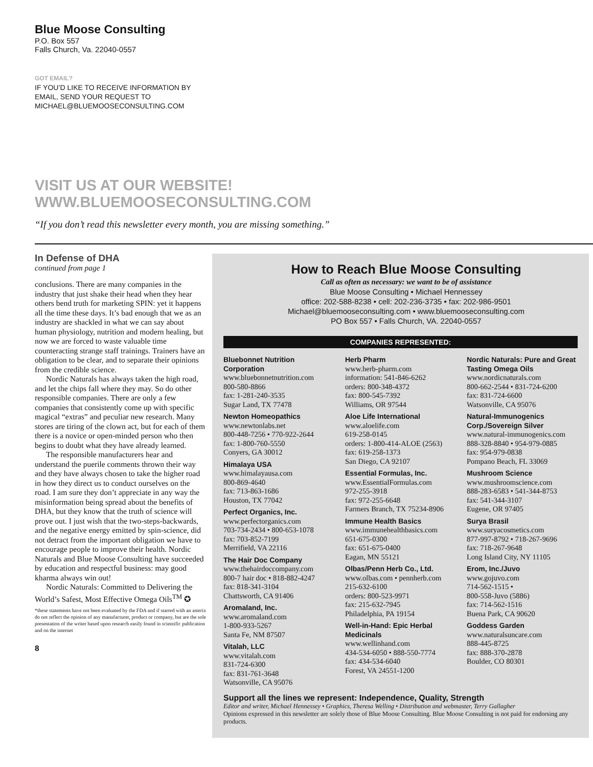Blue Moose Consulting
P.O. Box 557
Falls Church, Va. 22040-0557
GOT EMAIL?
IF YOU’D LIKE TO RECEIVE INFORMATION BY
EMAIL, SEND YOUR REQUEST TO
MICHAEL@BLUEMOOSECONSULTING.COM
VISIT US AT OUR WEBSITE!
WWW.BLUEMOOSECONSULTING.COM
“If you don’t read this newsletter every month, you are missing something.”
In Defense of DHA
continued from page 1
conclusions. There are many companies in the industry that just shake their head when they hear others bend truth for marketing SPIN: yet it happens all the time these days. It’s bad enough that we as an industry are shackled in what we can say about human physiology, nutrition and modern healing, but now we are forced to waste valuable time counteracting strange staff trainings. Trainers have an obligation to be clear, and to separate their opinions from the credible science.
Nordic Naturals has always taken the high road, and let the chips fall where they may. So do other responsible companies. There are only a few companies that consistently come up with specific magical “extras” and peculiar new research. Many stores are tiring of the clown act, but for each of them there is a novice or open-minded person who then begins to doubt what they have already learned.
The responsible manufacturers hear and understand the puerile comments thrown their way and they have always chosen to take the higher road in how they direct us to conduct ourselves on the road. I am sure they don’t appreciate in any way the misinformation being spread about the benefits of DHA, but they know that the truth of science will prove out. I just wish that the two-steps-backwards, and the negative energy emitted by spin-science, did not detract from the important obligation we have to encourage people to improve their health. Nordic Naturals and Blue Moose Consulting have succeeded by education and respectful business: may good kharma always win out!
Nordic Naturals: Committed to Delivering the World’s Safest, Most Effective Omega Oils<sup>TM</sup> ✪
*these statements have not been evaluated by the FDA and if starred with an asterix do not reflect the opinion of any manufacturer, product or company, but are the sole presentation of the writer based upon research easily found in scientific publication and on the internet
8
How to Reach Blue Moose Consulting
Call as often as necessary: we want to be of assistance
Blue Moose Consulting • Michael Hennessey
office: 202-588-8238 • cell: 202-236-3735 • fax: 202-986-9501
Michael@bluemooseconsulting.com • www.bluemooseconsulting.com
PO Box 557 • Falls Church, VA. 22040-0557
COMPANIES REPRESENTED:
Bluebonnet Nutrition Corporation
www.bluebonnetnutrition.com
800-580-8866
fax: 1-281-240-3535
Sugar Land, TX 77478
Newton Homeopathics
www.newtonlabs.net
800-448-7256 • 770-922-2644
fax: 1-800-760-5550
Conyers, GA 30012
Himalaya USA
www.himalayausa.com
800-869-4640
fax: 713-863-1686
Houston, TX 77042
Perfect Organics, Inc.
www.perfectorganics.com
703-734-2434 • 800-653-1078
fax: 703-852-7199
Merrifield, VA 22116
The Hair Doc Company
www.thehairdoccompany.com
800-7 hair doc • 818-882-4247
fax: 818-341-3104
Chattsworth, CA 91406
Aromaland, Inc.
www.aromaland.com
1-800-933-5267
Santa Fe, NM 87507
Vitalah, LLC
www.vitalah.com
831-724-6300
fax: 831-761-3648
Watsonville, CA 95076
Herb Pharm
www.herb-pharm.com
information: 541-846-6262
orders: 800-348-4372
fax: 800-545-7392
Williams, OR 97544
Aloe Life International
www.aloelife.com
619-258-0145
orders: 1-800-414-ALOE (2563)
fax: 619-258-1373
San Diego, CA 92107
Essential Formulas, Inc.
www.EssentialFormulas.com
972-255-3918
fax: 972-255-6648
Farmers Branch, TX 75234-8906
Immune Health Basics
www.immunehealthbasics.com
651-675-0300
fax: 651-675-0400
Eagan, MN 55121
Olbas/Penn Herb Co., Ltd.
www.olbas.com • pennherb.com
215-632-6100
orders: 800-523-9971
fax: 215-632-7945
Philadelphia, PA 19154
Well-in-Hand: Epic Herbal Medicinals
www.wellinhand.com
434-534-6050 • 888-550-7774
fax: 434-534-6040
Forest, VA 24551-1200
Nordic Naturals: Pure and Great Tasting Omega Oils
www.nordicnaturals.com
800-662-2544 • 831-724-6200
fax: 831-724-6600
Watsonville, CA 95076
Natural-Immunogenics Corp./Sovereign Silver
www.natural-immunogenics.com
888-328-8840 • 954-979-0885
fax: 954-979-0838
Pompano Beach, FL 33069
Mushroom Science
www.mushroomscience.com
888-283-6583 • 541-344-8753
fax: 541-344-3107
Eugene, OR 97405
Surya Brasil
www.suryacosmetics.com
877-997-8792 • 718-267-9696
fax: 718-267-9648
Long Island City, NY 11105
Erom, Inc./Juvo
www.gojuvo.com
714-562-1515 •
800-558-Juvo (5886)
fax: 714-562-1516
Buena Park, CA 90620
Goddess Garden
www.naturalsuncare.com
888-445-8725
fax: 888-370-2878
Boulder, CO 80301
Support all the lines we represent: Independence, Quality, Strength
Editor and writer, Michael Hennessey • Graphics, Theresa Welling • Distribution and webmaster, Terry Gallagher
Opinions expressed in this newsletter are solely those of Blue Moose Consulting. Blue Moose Consulting is not paid for endorsing any products.